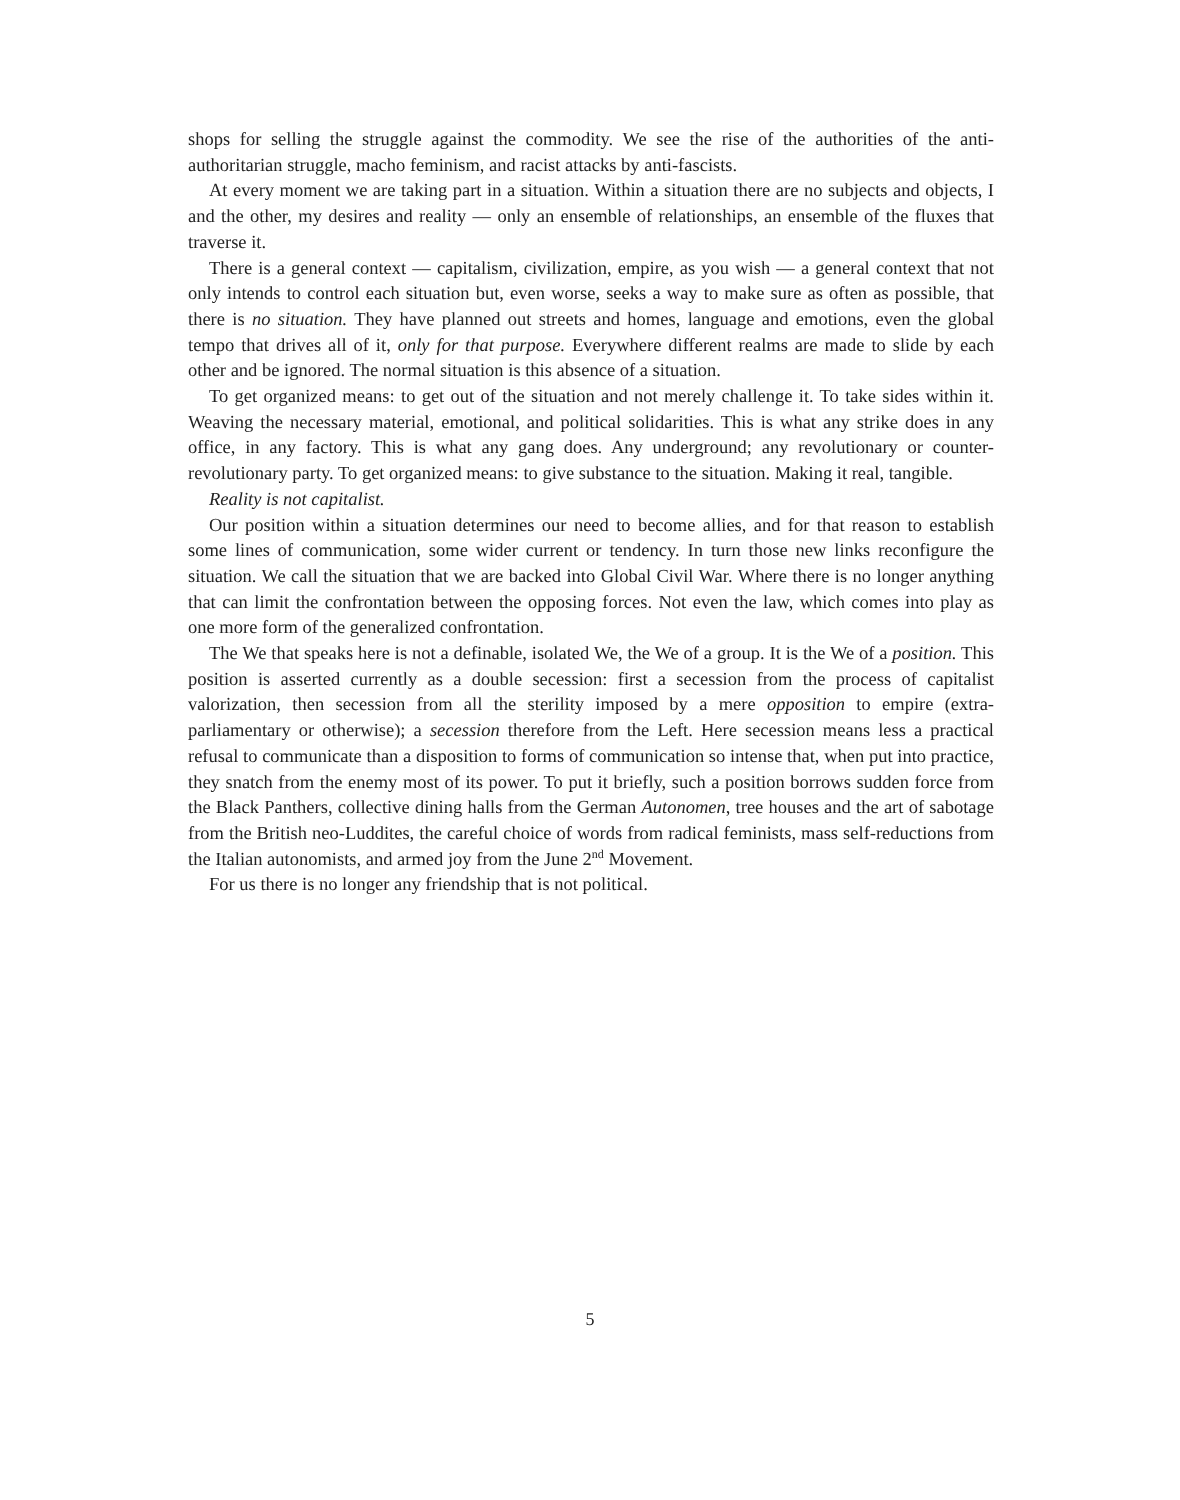shops for selling the struggle against the commodity. We see the rise of the authorities of the anti-authoritarian struggle, macho feminism, and racist attacks by anti-fascists.
At every moment we are taking part in a situation. Within a situation there are no subjects and objects, I and the other, my desires and reality — only an ensemble of relationships, an ensemble of the fluxes that traverse it.
There is a general context — capitalism, civilization, empire, as you wish — a general context that not only intends to control each situation but, even worse, seeks a way to make sure as often as possible, that there is no situation. They have planned out streets and homes, language and emotions, even the global tempo that drives all of it, only for that purpose. Everywhere different realms are made to slide by each other and be ignored. The normal situation is this absence of a situation.
To get organized means: to get out of the situation and not merely challenge it. To take sides within it. Weaving the necessary material, emotional, and political solidarities. This is what any strike does in any office, in any factory. This is what any gang does. Any underground; any revolutionary or counter-revolutionary party. To get organized means: to give substance to the situation. Making it real, tangible.
Reality is not capitalist.
Our position within a situation determines our need to become allies, and for that reason to establish some lines of communication, some wider current or tendency. In turn those new links reconfigure the situation. We call the situation that we are backed into Global Civil War. Where there is no longer anything that can limit the confrontation between the opposing forces. Not even the law, which comes into play as one more form of the generalized confrontation.
The We that speaks here is not a definable, isolated We, the We of a group. It is the We of a position. This position is asserted currently as a double secession: first a secession from the process of capitalist valorization, then secession from all the sterility imposed by a mere opposition to empire (extra-parliamentary or otherwise); a secession therefore from the Left. Here secession means less a practical refusal to communicate than a disposition to forms of communication so intense that, when put into practice, they snatch from the enemy most of its power. To put it briefly, such a position borrows sudden force from the Black Panthers, collective dining halls from the German Autonomen, tree houses and the art of sabotage from the British neo-Luddites, the careful choice of words from radical feminists, mass self-reductions from the Italian autonomists, and armed joy from the June 2<sup>nd</sup> Movement.
For us there is no longer any friendship that is not political.
5